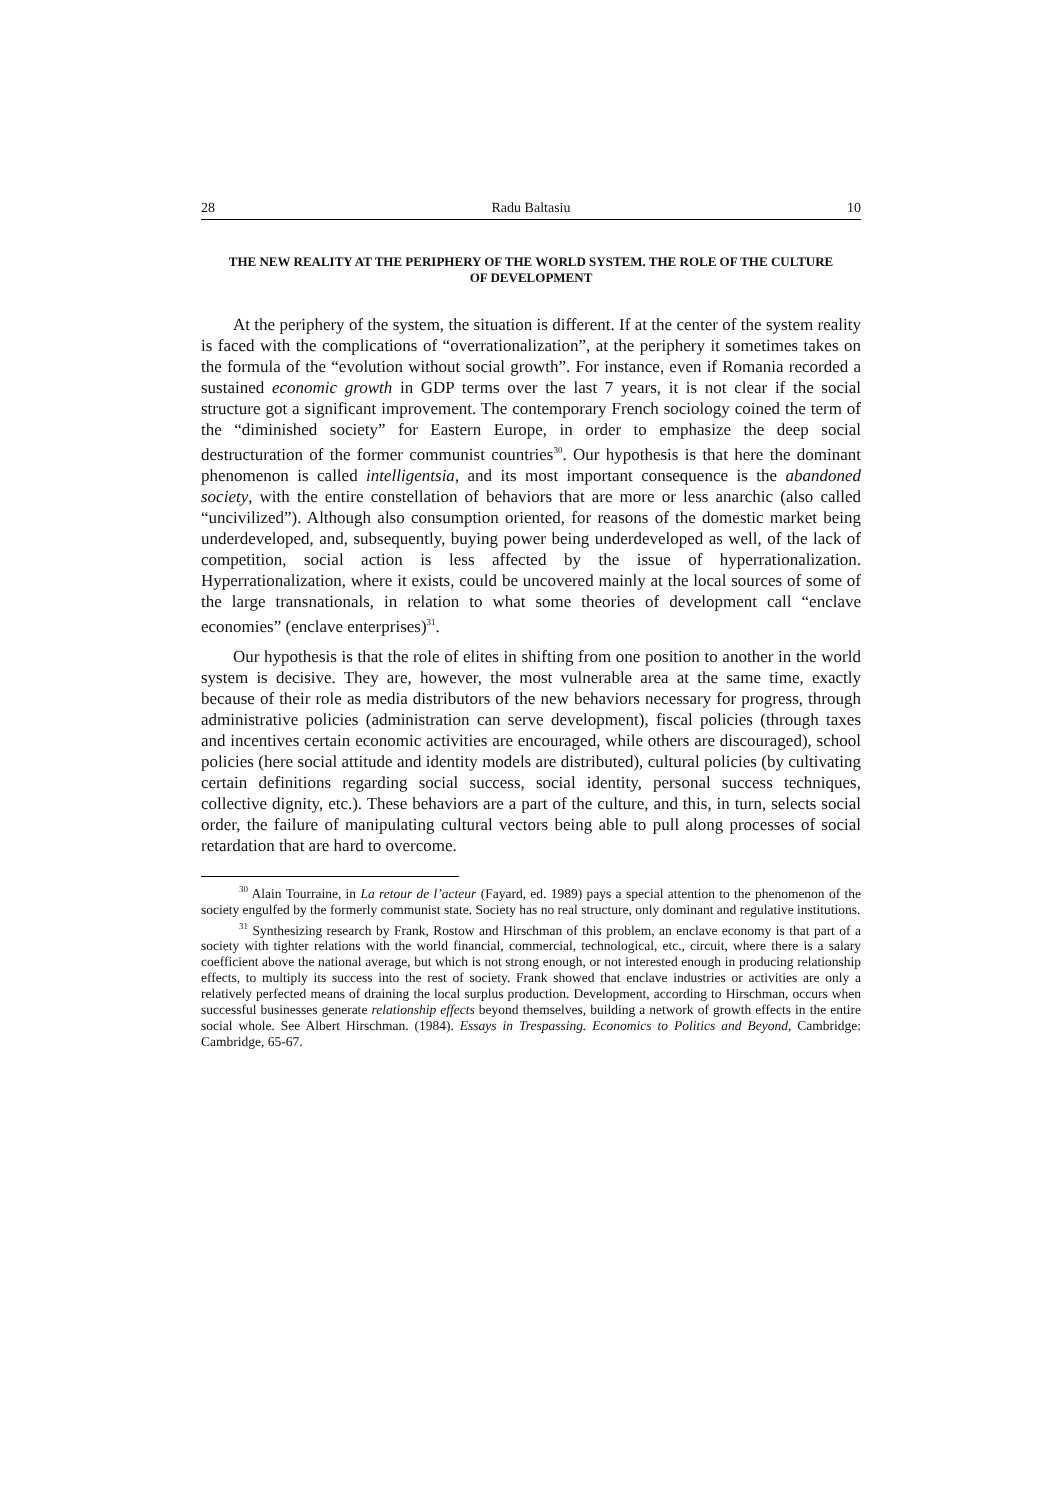28 Radu Baltasiu 10
THE NEW REALITY AT THE PERIPHERY OF THE WORLD SYSTEM. THE ROLE OF THE CULTURE OF DEVELOPMENT
At the periphery of the system, the situation is different. If at the center of the system reality is faced with the complications of “overrationalization”, at the periphery it sometimes takes on the formula of the “evolution without social growth”. For instance, even if Romania recorded a sustained economic growth in GDP terms over the last 7 years, it is not clear if the social structure got a significant improvement. The contemporary French sociology coined the term of the “diminished society” for Eastern Europe, in order to emphasize the deep social destructuration of the former communist countries<sup>30</sup>. Our hypothesis is that here the dominant phenomenon is called intelligentsia, and its most important consequence is the abandoned society, with the entire constellation of behaviors that are more or less anarchic (also called “uncivilized”). Although also consumption oriented, for reasons of the domestic market being underdeveloped, and, subsequently, buying power being underdeveloped as well, of the lack of competition, social action is less affected by the issue of hyperrationalization. Hyperrationalization, where it exists, could be uncovered mainly at the local sources of some of the large transnationals, in relation to what some theories of development call “enclave economies” (enclave enterprises)<sup>31</sup>.
Our hypothesis is that the role of elites in shifting from one position to another in the world system is decisive. They are, however, the most vulnerable area at the same time, exactly because of their role as media distributors of the new behaviors necessary for progress, through administrative policies (administration can serve development), fiscal policies (through taxes and incentives certain economic activities are encouraged, while others are discouraged), school policies (here social attitude and identity models are distributed), cultural policies (by cultivating certain definitions regarding social success, social identity, personal success techniques, collective dignity, etc.). These behaviors are a part of the culture, and this, in turn, selects social order, the failure of manipulating cultural vectors being able to pull along processes of social retardation that are hard to overcome.
<sup>30</sup> Alain Tourraine, in La retour de l’acteur (Fayard, ed. 1989) pays a special attention to the phenomenon of the society engulfed by the formerly communist state. Society has no real structure, only dominant and regulative institutions.
<sup>31</sup> Synthesizing research by Frank, Rostow and Hirschman of this problem, an enclave economy is that part of a society with tighter relations with the world financial, commercial, technological, etc., circuit, where there is a salary coefficient above the national average, but which is not strong enough, or not interested enough in producing relationship effects, to multiply its success into the rest of society. Frank showed that enclave industries or activities are only a relatively perfected means of draining the local surplus production. Development, according to Hirschman, occurs when successful businesses generate relationship effects beyond themselves, building a network of growth effects in the entire social whole. See Albert Hirschman. (1984). Essays in Trespassing. Economics to Politics and Beyond, Cambridge: Cambridge, 65-67.